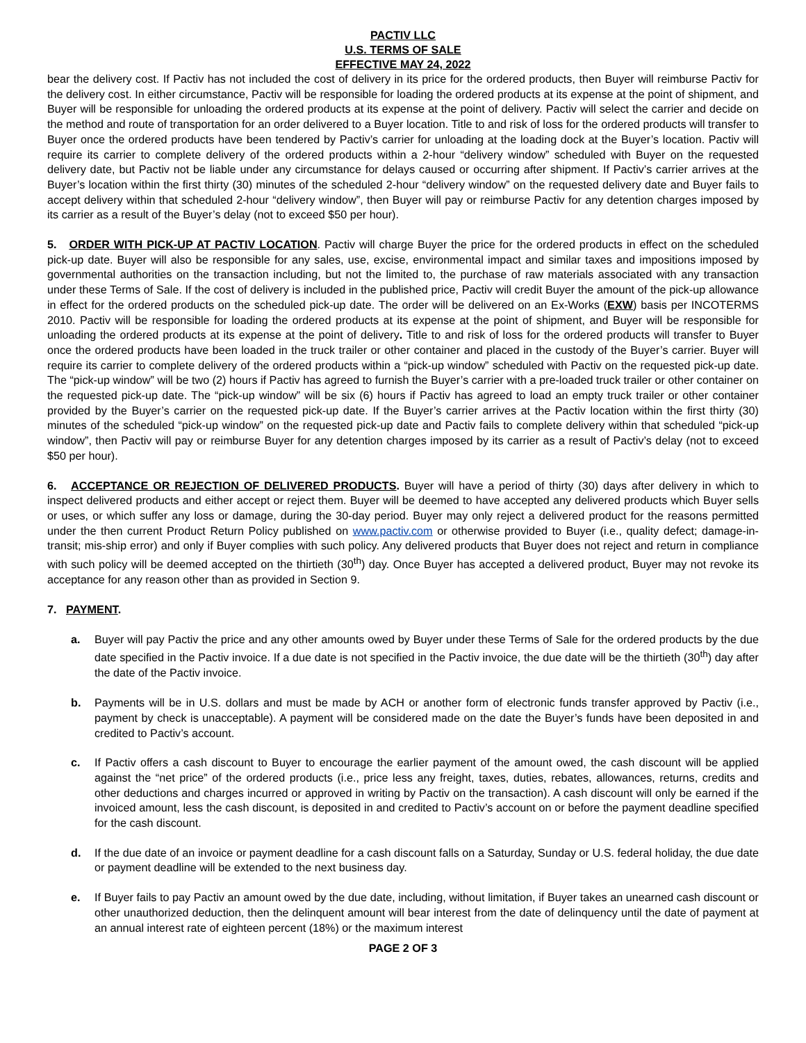PACTIV LLC
U.S. TERMS OF SALE
EFFECTIVE MAY 24, 2022
bear the delivery cost. If Pactiv has not included the cost of delivery in its price for the ordered products, then Buyer will reimburse Pactiv for the delivery cost. In either circumstance, Pactiv will be responsible for loading the ordered products at its expense at the point of shipment, and Buyer will be responsible for unloading the ordered products at its expense at the point of delivery. Pactiv will select the carrier and decide on the method and route of transportation for an order delivered to a Buyer location. Title to and risk of loss for the ordered products will transfer to Buyer once the ordered products have been tendered by Pactiv’s carrier for unloading at the loading dock at the Buyer’s location. Pactiv will require its carrier to complete delivery of the ordered products within a 2-hour “delivery window” scheduled with Buyer on the requested delivery date, but Pactiv not be liable under any circumstance for delays caused or occurring after shipment. If Pactiv’s carrier arrives at the Buyer’s location within the first thirty (30) minutes of the scheduled 2-hour “delivery window” on the requested delivery date and Buyer fails to accept delivery within that scheduled 2-hour “delivery window”, then Buyer will pay or reimburse Pactiv for any detention charges imposed by its carrier as a result of the Buyer’s delay (not to exceed $50 per hour).
5. ORDER WITH PICK-UP AT PACTIV LOCATION. Pactiv will charge Buyer the price for the ordered products in effect on the scheduled pick-up date. Buyer will also be responsible for any sales, use, excise, environmental impact and similar taxes and impositions imposed by governmental authorities on the transaction including, but not the limited to, the purchase of raw materials associated with any transaction under these Terms of Sale. If the cost of delivery is included in the published price, Pactiv will credit Buyer the amount of the pick-up allowance in effect for the ordered products on the scheduled pick-up date. The order will be delivered on an Ex-Works (EXW) basis per INCOTERMS 2010. Pactiv will be responsible for loading the ordered products at its expense at the point of shipment, and Buyer will be responsible for unloading the ordered products at its expense at the point of delivery. Title to and risk of loss for the ordered products will transfer to Buyer once the ordered products have been loaded in the truck trailer or other container and placed in the custody of the Buyer’s carrier. Buyer will require its carrier to complete delivery of the ordered products within a “pick-up window” scheduled with Pactiv on the requested pick-up date. The “pick-up window” will be two (2) hours if Pactiv has agreed to furnish the Buyer’s carrier with a pre-loaded truck trailer or other container on the requested pick-up date. The “pick-up window” will be six (6) hours if Pactiv has agreed to load an empty truck trailer or other container provided by the Buyer’s carrier on the requested pick-up date. If the Buyer’s carrier arrives at the Pactiv location within the first thirty (30) minutes of the scheduled “pick-up window” on the requested pick-up date and Pactiv fails to complete delivery within that scheduled “pick-up window”, then Pactiv will pay or reimburse Buyer for any detention charges imposed by its carrier as a result of Pactiv’s delay (not to exceed $50 per hour).
6. ACCEPTANCE OR REJECTION OF DELIVERED PRODUCTS. Buyer will have a period of thirty (30) days after delivery in which to inspect delivered products and either accept or reject them. Buyer will be deemed to have accepted any delivered products which Buyer sells or uses, or which suffer any loss or damage, during the 30-day period. Buyer may only reject a delivered product for the reasons permitted under the then current Product Return Policy published on www.pactiv.com or otherwise provided to Buyer (i.e., quality defect; damage-in-transit; mis-ship error) and only if Buyer complies with such policy. Any delivered products that Buyer does not reject and return in compliance with such policy will be deemed accepted on the thirtieth (30<sup>th</sup>) day. Once Buyer has accepted a delivered product, Buyer may not revoke its acceptance for any reason other than as provided in Section 9.
7. PAYMENT.
a. Buyer will pay Pactiv the price and any other amounts owed by Buyer under these Terms of Sale for the ordered products by the due date specified in the Pactiv invoice. If a due date is not specified in the Pactiv invoice, the due date will be the thirtieth (30<sup>th</sup>) day after the date of the Pactiv invoice.
b. Payments will be in U.S. dollars and must be made by ACH or another form of electronic funds transfer approved by Pactiv (i.e., payment by check is unacceptable). A payment will be considered made on the date the Buyer’s funds have been deposited in and credited to Pactiv’s account.
c. If Pactiv offers a cash discount to Buyer to encourage the earlier payment of the amount owed, the cash discount will be applied against the “net price” of the ordered products (i.e., price less any freight, taxes, duties, rebates, allowances, returns, credits and other deductions and charges incurred or approved in writing by Pactiv on the transaction). A cash discount will only be earned if the invoiced amount, less the cash discount, is deposited in and credited to Pactiv’s account on or before the payment deadline specified for the cash discount.
d. If the due date of an invoice or payment deadline for a cash discount falls on a Saturday, Sunday or U.S. federal holiday, the due date or payment deadline will be extended to the next business day.
e. If Buyer fails to pay Pactiv an amount owed by the due date, including, without limitation, if Buyer takes an unearned cash discount or other unauthorized deduction, then the delinquent amount will bear interest from the date of delinquency until the date of payment at an annual interest rate of eighteen percent (18%) or the maximum interest
PAGE 2 OF 3